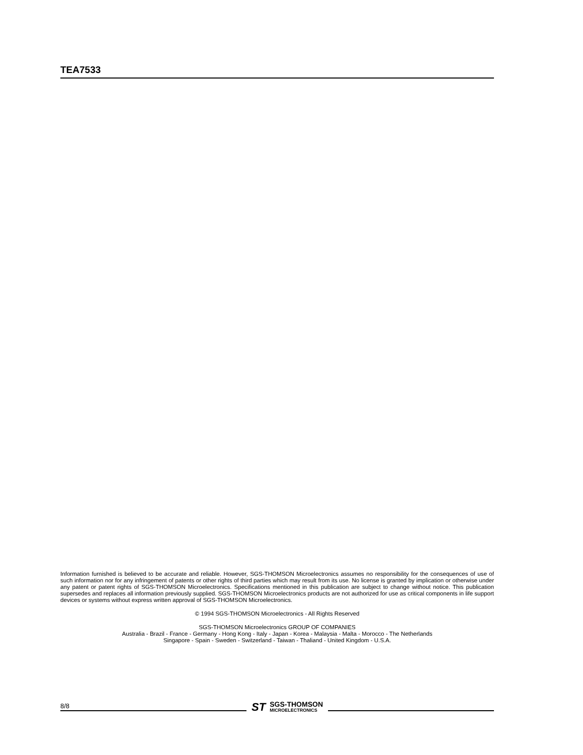TEA7533
Information furnished is believed to be accurate and reliable. However, SGS-THOMSON Microelectronics assumes no responsibility for the consequences of use of such information nor for any infringement of patents or other rights of third parties which may result from its use. No license is granted by implication or otherwise under any patent or patent rights of SGS-THOMSON Microelectronics. Specifications mentioned in this publication are subject to change without notice. This publication supersedes and replaces all information previously supplied. SGS-THOMSON Microelectronics products are not authorized for use as critical components in life support devices or systems without express written approval of SGS-THOMSON Microelectronics.
© 1994 SGS-THOMSON Microelectronics - All Rights Reserved
SGS-THOMSON Microelectronics GROUP OF COMPANIES
Australia - Brazil - France - Germany - Hong Kong - Italy - Japan - Korea - Malaysia - Malta - Morocco - The Netherlands
Singapore - Spain - Sweden - Switzerland - Taiwan - Thaliand - United Kingdom - U.S.A.
8/8
ST
SGS-THOMSON
MICROELECTRONICS